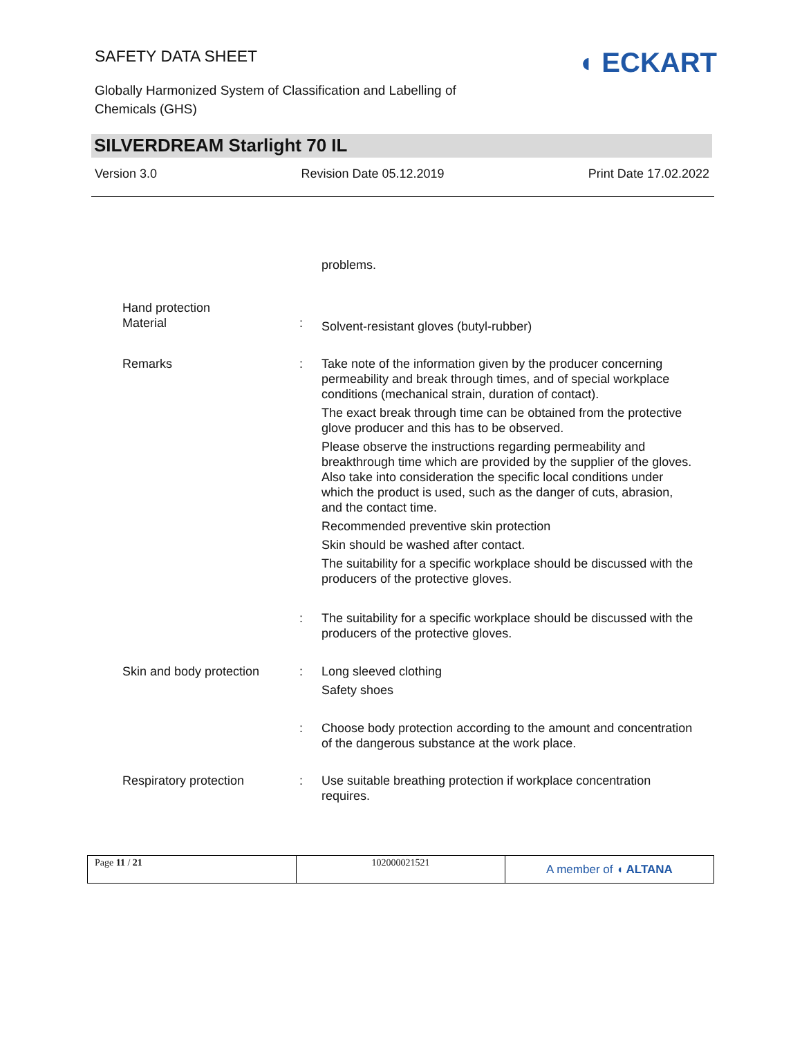SAFETY DATA SHEET
Globally Harmonized System of Classification and Labelling of Chemicals (GHS)
◖ ECKART
SILVERDREAM Starlight 70 IL
Version 3.0 Revision Date 05.12.2019 Print Date 17.02.2022
| | | problems. |
| Hand protection | | |
| Material | : | Solvent-resistant gloves (butyl-rubber) |
| Remarks | : | Take note of the information given by the producer concerning permeability and break through times, and of special workplace conditions (mechanical strain, duration of contact). The exact break through time can be obtained from the protective glove producer and this has to be observed. Please observe the instructions regarding permeability and breakthrough time which are provided by the supplier of the gloves. Also take into consideration the specific local conditions under which the product is used, such as the danger of cuts, abrasion, and the contact time. Recommended preventive skin protection Skin should be washed after contact. The suitability for a specific workplace should be discussed with the producers of the protective gloves. |
| | : | The suitability for a specific workplace should be discussed with the producers of the protective gloves. |
| Skin and body protection | : | Long sleeved clothing Safety shoes |
| | : | Choose body protection according to the amount and concentration of the dangerous substance at the work place. |
| Respiratory protection | : | Use suitable breathing protection if workplace concentration requires. |
Page 11 / 21 102000021521
A member of ◖ ALTANA